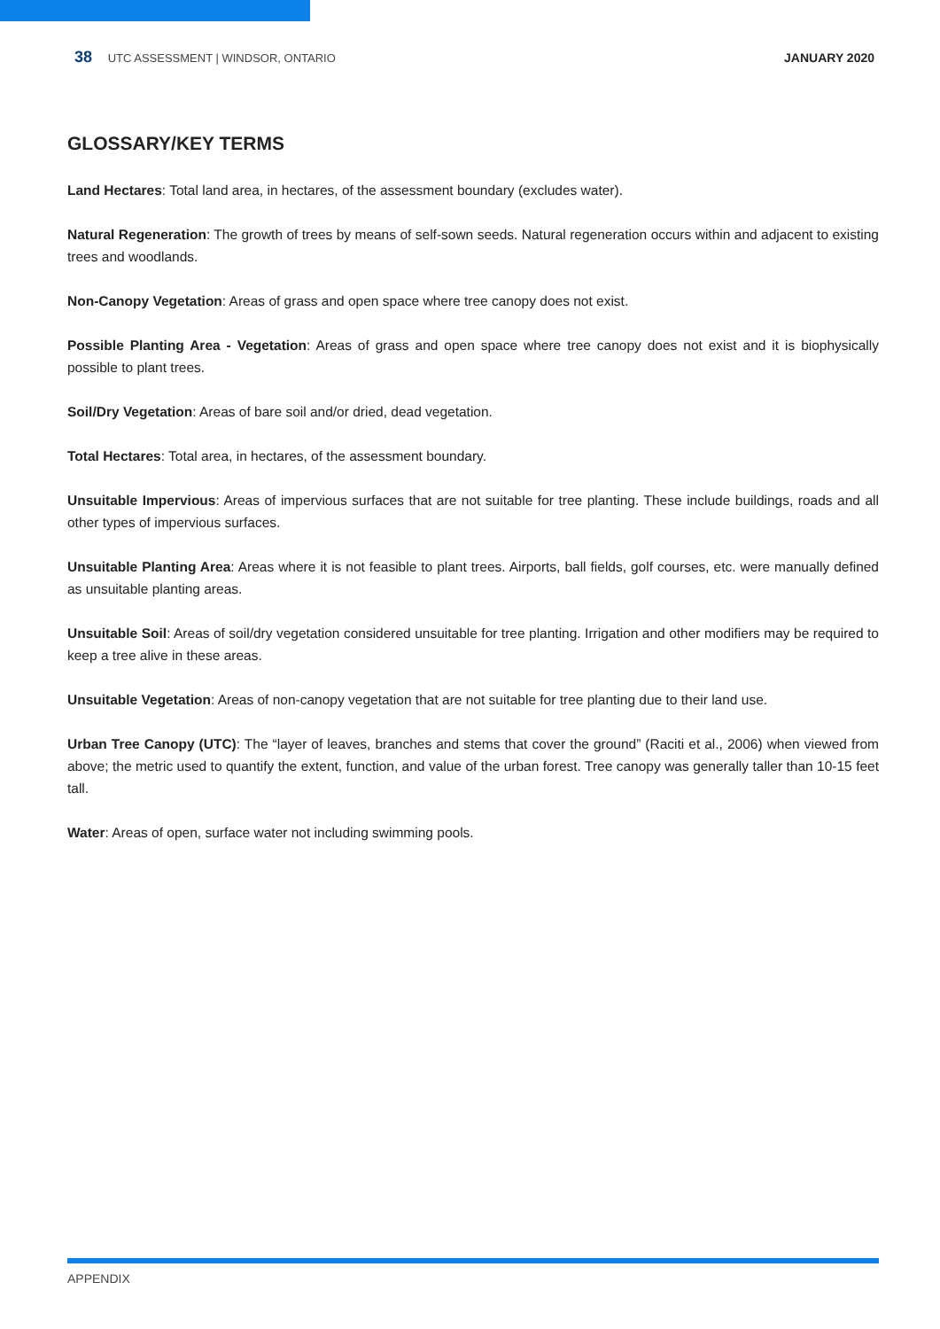38 UTC ASSESSMENT | WINDSOR, ONTARIO
JANUARY 2020
GLOSSARY/KEY TERMS
Land Hectares: Total land area, in hectares, of the assessment boundary (excludes water).
Natural Regeneration: The growth of trees by means of self-sown seeds. Natural regeneration occurs within and adjacent to existing trees and woodlands.
Non-Canopy Vegetation: Areas of grass and open space where tree canopy does not exist.
Possible Planting Area - Vegetation: Areas of grass and open space where tree canopy does not exist and it is biophysically possible to plant trees.
Soil/Dry Vegetation: Areas of bare soil and/or dried, dead vegetation.
Total Hectares: Total area, in hectares, of the assessment boundary.
Unsuitable Impervious: Areas of impervious surfaces that are not suitable for tree planting. These include buildings, roads and all other types of impervious surfaces.
Unsuitable Planting Area: Areas where it is not feasible to plant trees. Airports, ball fields, golf courses, etc. were manually defined as unsuitable planting areas.
Unsuitable Soil: Areas of soil/dry vegetation considered unsuitable for tree planting. Irrigation and other modifiers may be required to keep a tree alive in these areas.
Unsuitable Vegetation: Areas of non-canopy vegetation that are not suitable for tree planting due to their land use.
Urban Tree Canopy (UTC): The “layer of leaves, branches and stems that cover the ground” (Raciti et al., 2006) when viewed from above; the metric used to quantify the extent, function, and value of the urban forest. Tree canopy was generally taller than 10-15 feet tall.
Water: Areas of open, surface water not including swimming pools.
APPENDIX